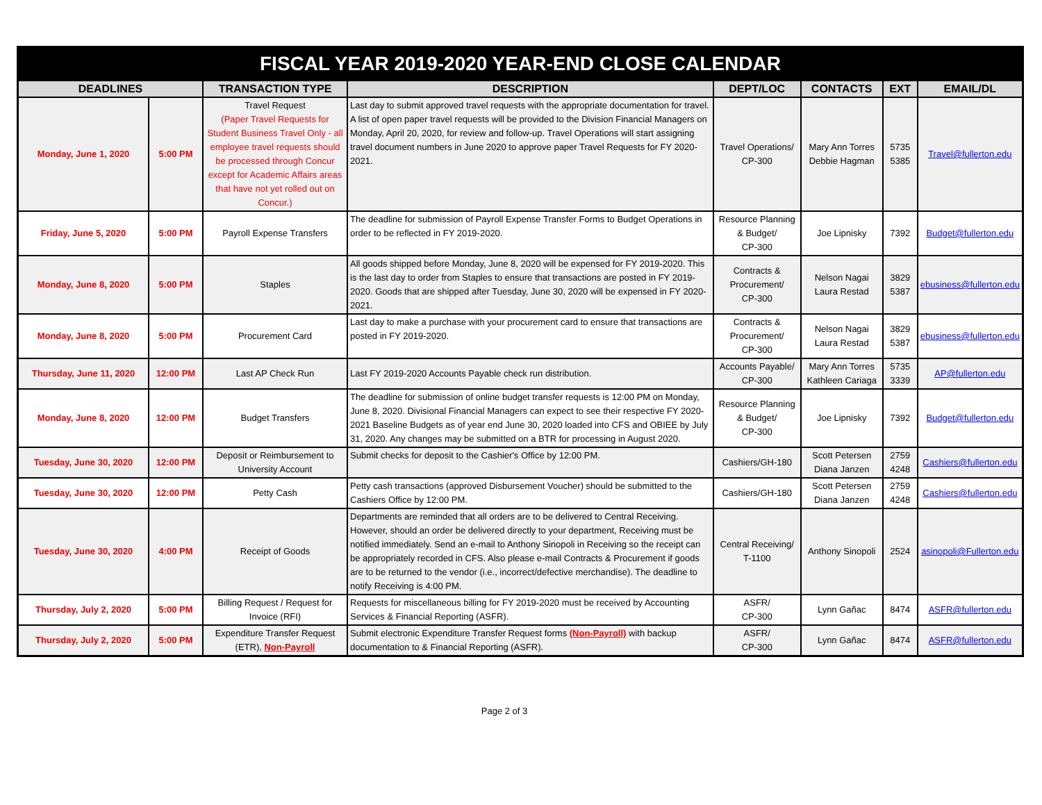| FISCAL YEAR 2019-2020 YEAR-END CLOSE CALENDAR | | | | | | | |
| DEADLINES | | TRANSACTION TYPE | DESCRIPTION | DEPT/LOC | CONTACTS | EXT | EMAIL/DL |
| Monday, June 1, 2020 | 5:00 PM | Travel Request (Paper Travel Requests for Student Business Travel Only - all employee travel requests should be processed through Concur except for Academic Affairs areas that have not yet rolled out on Concur.) | Last day to submit approved travel requests with the appropriate documentation for travel. A list of open paper travel requests will be provided to the Division Financial Managers on Monday, April 20, 2020, for review and follow-up. Travel Operations will start assigning travel document numbers in June 2020 to approve paper Travel Requests for FY 2020-2021. | Travel Operations/ CP-300 | Mary Ann Torres Debbie Hagman | 5735 5385 | Travel@fullerton.edu |
| Friday, June 5, 2020 | 5:00 PM | Payroll Expense Transfers | The deadline for submission of Payroll Expense Transfer Forms to Budget Operations in order to be reflected in FY 2019-2020. | Resource Planning & Budget/ CP-300 | Joe Lipnisky | 7392 | Budget@fullerton.edu |
| Monday, June 8, 2020 | 5:00 PM | Staples | All goods shipped before Monday, June 8, 2020 will be expensed for FY 2019-2020. This is the last day to order from Staples to ensure that transactions are posted in FY 2019-2020. Goods that are shipped after Tuesday, June 30, 2020 will be expensed in FY 2020-2021. | Contracts & Procurement/ CP-300 | Nelson Nagai Laura Restad | 3829 5387 | ebusiness@fullerton.edu |
| Monday, June 8, 2020 | 5:00 PM | Procurement Card | Last day to make a purchase with your procurement card to ensure that transactions are posted in FY 2019-2020. | Contracts & Procurement/ CP-300 | Nelson Nagai Laura Restad | 3829 5387 | ebusiness@fullerton.edu |
| Thursday, June 11, 2020 | 12:00 PM | Last AP Check Run | Last FY 2019-2020 Accounts Payable check run distribution. | Accounts Payable/ CP-300 | Mary Ann Torres Kathleen Cariaga | 5735 3339 | AP@fullerton.edu |
| Monday, June 8, 2020 | 12:00 PM | Budget Transfers | The deadline for submission of online budget transfer requests is 12:00 PM on Monday, June 8, 2020. Divisional Financial Managers can expect to see their respective FY 2020-2021 Baseline Budgets as of year end June 30, 2020 loaded into CFS and OBIEE by July 31, 2020. Any changes may be submitted on a BTR for processing in August 2020. | Resource Planning & Budget/ CP-300 | Joe Lipnisky | 7392 | Budget@fullerton.edu |
| Tuesday, June 30, 2020 | 12:00 PM | Deposit or Reimbursement to University Account | Submit checks for deposit to the Cashier's Office by 12:00 PM. | Cashiers/GH-180 | Scott Petersen Diana Janzen | 2759 4248 | Cashiers@fullerton.edu |
| Tuesday, June 30, 2020 | 12:00 PM | Petty Cash | Petty cash transactions (approved Disbursement Voucher) should be submitted to the Cashiers Office by 12:00 PM. | Cashiers/GH-180 | Scott Petersen Diana Janzen | 2759 4248 | Cashiers@fullerton.edu |
| Tuesday, June 30, 2020 | 4:00 PM | Receipt of Goods | Departments are reminded that all orders are to be delivered to Central Receiving. However, should an order be delivered directly to your department, Receiving must be notified immediately. Send an e-mail to Anthony Sinopoli in Receiving so the receipt can be appropriately recorded in CFS. Also please e-mail Contracts & Procurement if goods are to be returned to the vendor (i.e., incorrect/defective merchandise). The deadline to notify Receiving is 4:00 PM. | Central Receiving/ T-1100 | Anthony Sinopoli | 2524 | asinopoli@Fullerton.edu |
| Thursday, July 2, 2020 | 5:00 PM | Billing Request / Request for Invoice (RFI) | Requests for miscellaneous billing for FY 2019-2020 must be received by Accounting Services & Financial Reporting (ASFR). | ASFR/ CP-300 | Lynn Gañac | 8474 | ASFR@fullerton.edu |
| Thursday, July 2, 2020 | 5:00 PM | Expenditure Transfer Request (ETR), Non-Payroll | Submit electronic Expenditure Transfer Request forms (Non-Payroll) with backup documentation to & Financial Reporting (ASFR). | ASFR/ CP-300 | Lynn Gañac | 8474 | ASFR@fullerton.edu |
Page 2 of 3